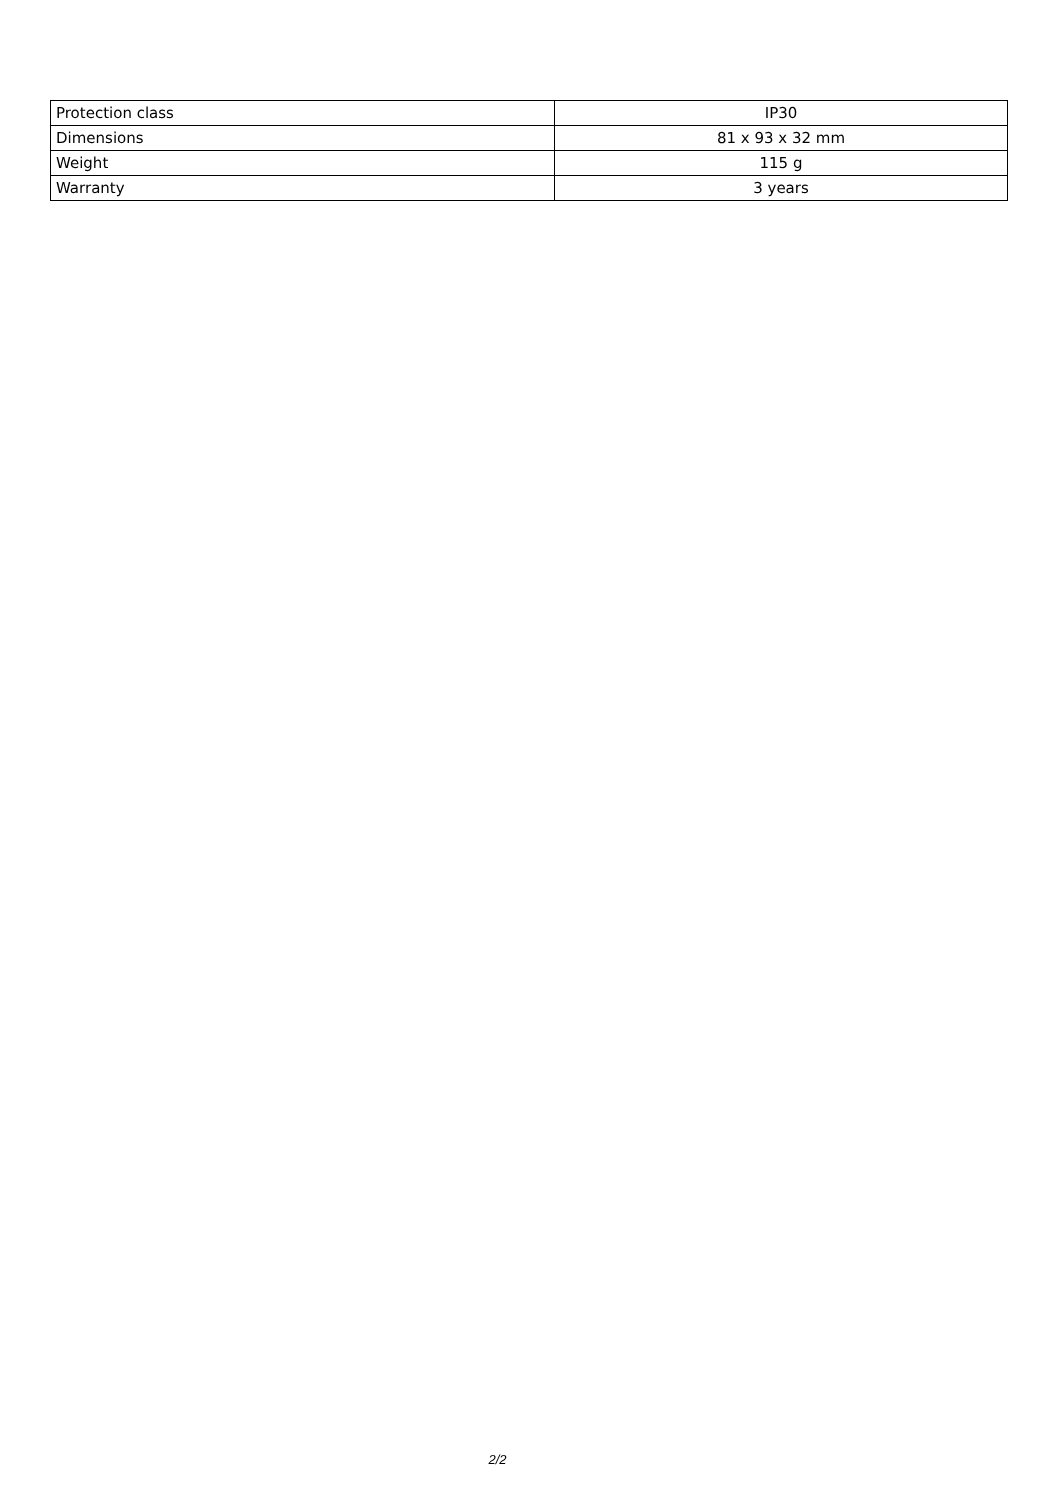| Protection class | IP30 |
| Dimensions | 81 x 93 x 32 mm |
| Weight | 115 g |
| Warranty | 3 years |
2/2